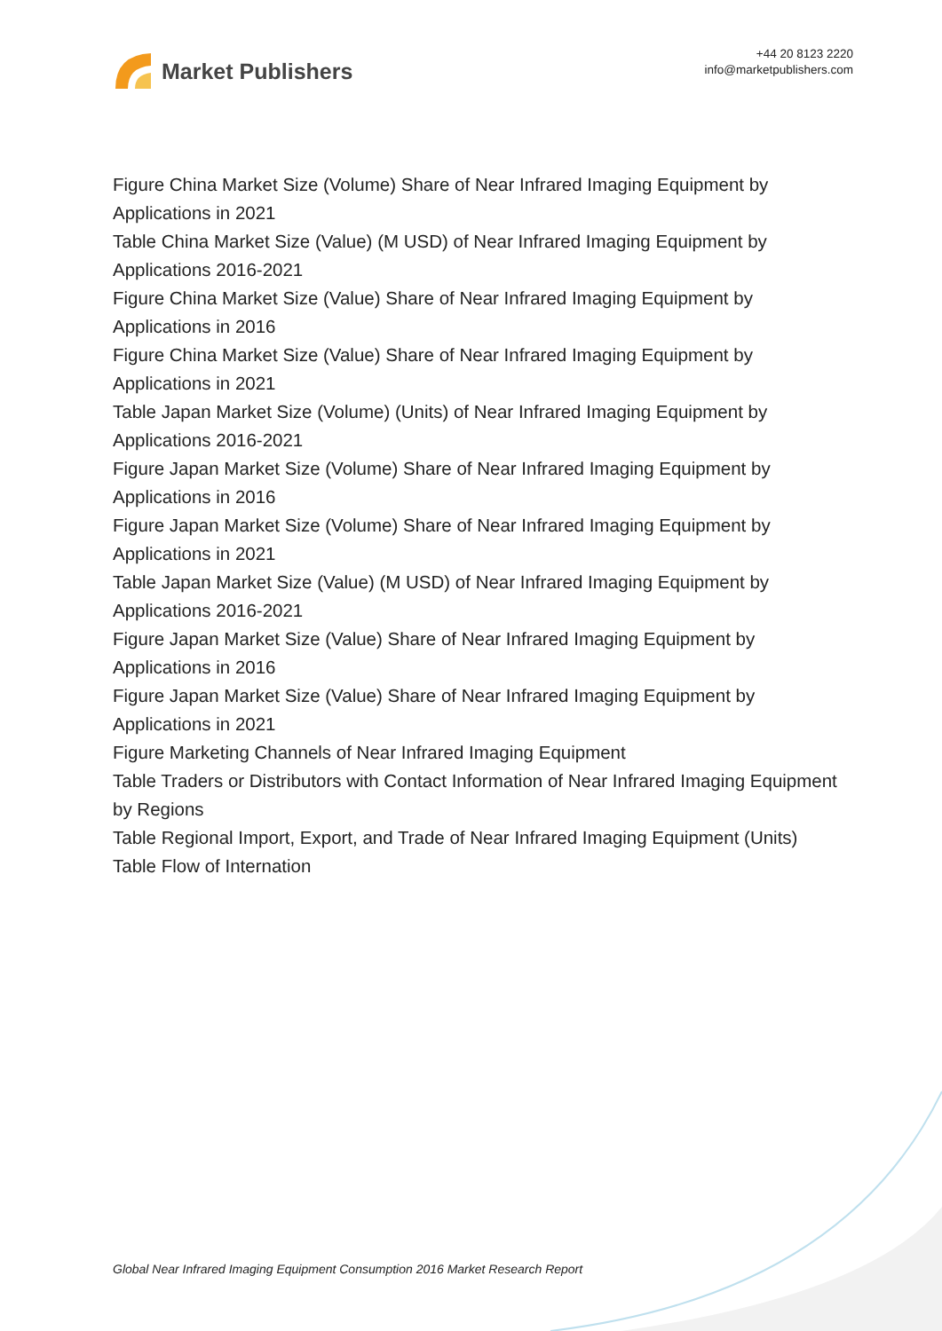Market Publishers
+44 20 8123 2220
info@marketpublishers.com
Figure China Market Size (Volume) Share of Near Infrared Imaging Equipment by Applications in 2021
Table China Market Size (Value) (M USD) of Near Infrared Imaging Equipment by Applications 2016-2021
Figure China Market Size (Value) Share of Near Infrared Imaging Equipment by Applications in 2016
Figure China Market Size (Value) Share of Near Infrared Imaging Equipment by Applications in 2021
Table Japan Market Size (Volume) (Units) of Near Infrared Imaging Equipment by Applications 2016-2021
Figure Japan Market Size (Volume) Share of Near Infrared Imaging Equipment by Applications in 2016
Figure Japan Market Size (Volume) Share of Near Infrared Imaging Equipment by Applications in 2021
Table Japan Market Size (Value) (M USD) of Near Infrared Imaging Equipment by Applications 2016-2021
Figure Japan Market Size (Value) Share of Near Infrared Imaging Equipment by Applications in 2016
Figure Japan Market Size (Value) Share of Near Infrared Imaging Equipment by Applications in 2021
Figure Marketing Channels of Near Infrared Imaging Equipment
Table Traders or Distributors with Contact Information of Near Infrared Imaging Equipment by Regions
Table Regional Import, Export, and Trade of Near Infrared Imaging Equipment (Units)
Table Flow of Internation
Global Near Infrared Imaging Equipment Consumption 2016 Market Research Report